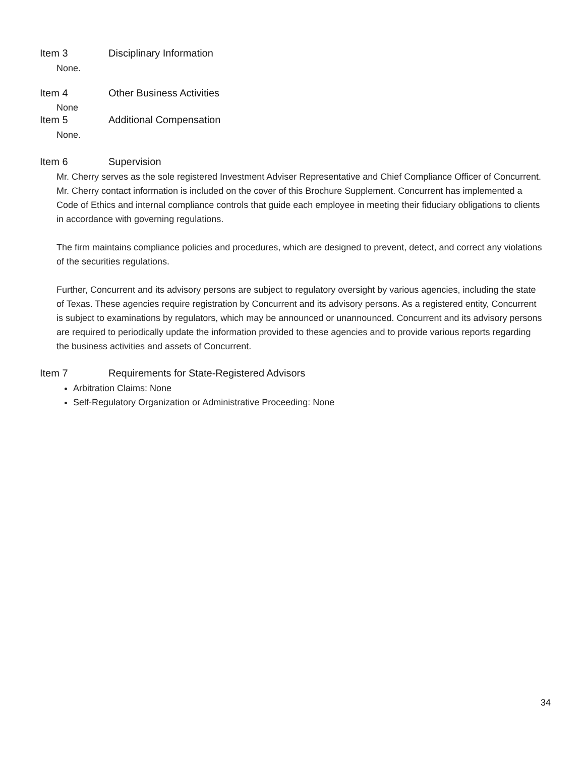Item 3 Disciplinary Information
None.
Item 4 Other Business Activities
None
Item 5 Additional Compensation
None.
Item 6 Supervision
Mr. Cherry serves as the sole registered Investment Adviser Representative and Chief Compliance Officer of Concurrent. Mr. Cherry contact information is included on the cover of this Brochure Supplement. Concurrent has implemented a Code of Ethics and internal compliance controls that guide each employee in meeting their fiduciary obligations to clients in accordance with governing regulations.
The firm maintains compliance policies and procedures, which are designed to prevent, detect, and correct any violations of the securities regulations.
Further, Concurrent and its advisory persons are subject to regulatory oversight by various agencies, including the state of Texas. These agencies require registration by Concurrent and its advisory persons. As a registered entity, Concurrent is subject to examinations by regulators, which may be announced or unannounced. Concurrent and its advisory persons are required to periodically update the information provided to these agencies and to provide various reports regarding the business activities and assets of Concurrent.
Item 7 Requirements for State-Registered Advisors
Arbitration Claims: None
Self-Regulatory Organization or Administrative Proceeding: None
34